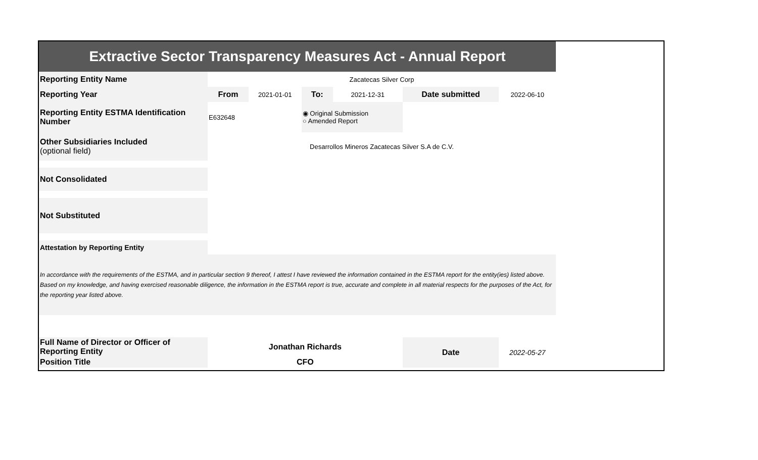| Extractive Sector Transparency Measures Act - Annual Report | | | | | | |
| Reporting Entity Name | Zacatecas Silver Corp | | | | | |
| Reporting Year | From | 2021-01-01 | To: | 2021-12-31 | Date submitted | 2022-06-10 |
| Reporting Entity ESTMA Identification Number | E632648 | | ◉ Original Submission ○ Amended Report | | | |
| Other Subsidiaries Included (optional field) | Desarrollos Mineros Zacatecas Silver S.A de C.V. | | | | | |
| Not Consolidated | | | | | | |
| Not Substituted | | | | | | |
| Attestation by Reporting Entity | | | | | | |
| In accordance with the requirements of the ESTMA, and in particular section 9 thereof, I attest I have reviewed the information contained in the ESTMA report for the entity(ies) listed above. Based on my knowledge, and having exercised reasonable diligence, the information in the ESTMA report is true, accurate and complete in all material respects for the purposes of the Act, for the reporting year listed above. | | | | | | |
| Full Name of Director or Officer of Reporting Entity | Jonathan Richards | | | | Date | 2022-05-27 |
| Position Title | CFO | | | | | |